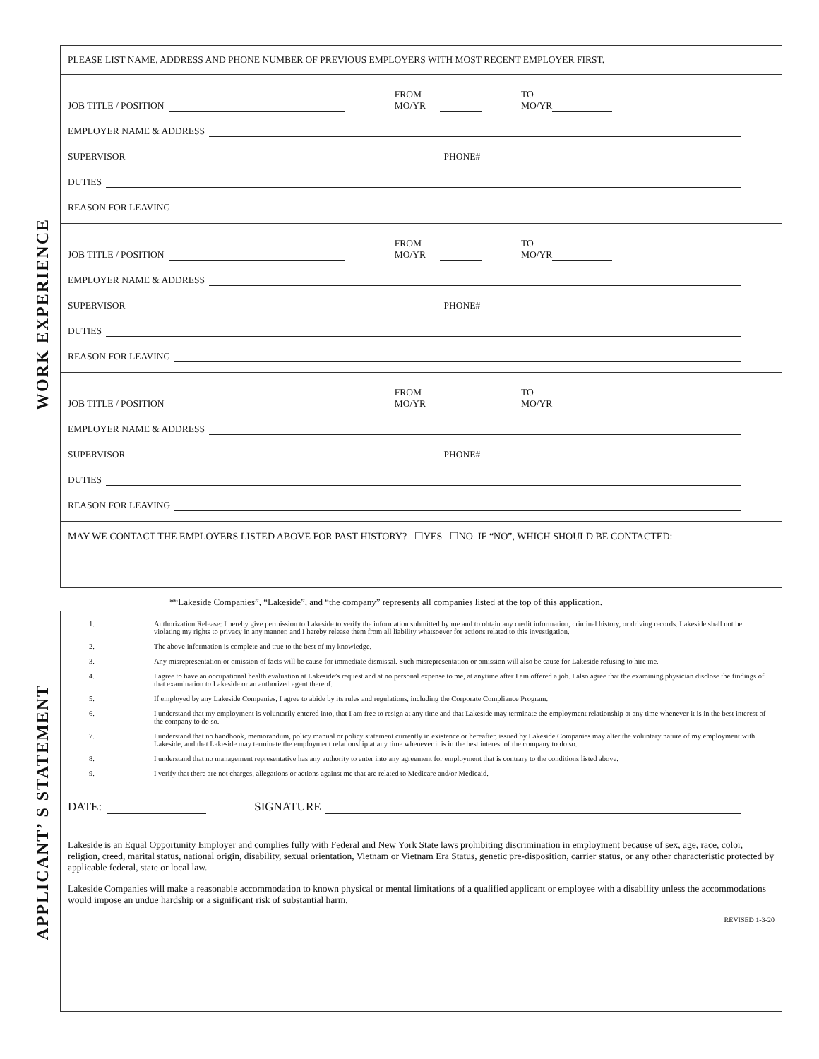WORK EXPERIENCE
APPLICANT’ S STATEMENT
PLEASE LIST NAME, ADDRESS AND PHONE NUMBER OF PREVIOUS EMPLOYERS WITH MOST RECENT EMPLOYER FIRST.
JOB TITLE / POSITION FROM
MO/YR TO
MO/YR
EMPLOYER NAME & ADDRESS
SUPERVISOR PHONE#
DUTIES
REASON FOR LEAVING
JOB TITLE / POSITION FROM
MO/YR TO
MO/YR
EMPLOYER NAME & ADDRESS
SUPERVISOR PHONE#
DUTIES
REASON FOR LEAVING
JOB TITLE / POSITION FROM
MO/YR TO
MO/YR
EMPLOYER NAME & ADDRESS
SUPERVISOR PHONE#
DUTIES
REASON FOR LEAVING
MAY WE CONTACT THE EMPLOYERS LISTED ABOVE FOR PAST HISTORY? ☐YES ☐NO IF “NO”, WHICH SHOULD BE CONTACTED:
*“Lakeside Companies”, “Lakeside”, and “the company” represents all companies listed at the top of this application.
1. Authorization Release: I hereby give permission to Lakeside to verify the information submitted by me and to obtain any credit information, criminal history, or driving records. Lakeside shall not be violating my rights to privacy in any manner, and I hereby release them from all liability whatsoever for actions related to this investigation.
2. The above information is complete and true to the best of my knowledge.
3. Any misrepresentation or omission of facts will be cause for immediate dismissal. Such misrepresentation or omission will also be cause for Lakeside refusing to hire me.
4. I agree to have an occupational health evaluation at Lakeside’s request and at no personal expense to me, at anytime after I am offered a job. I also agree that the examining physician disclose the findings of that examination to Lakeside or an authorized agent thereof.
5. If employed by any Lakeside Companies, I agree to abide by its rules and regulations, including the Corporate Compliance Program.
6. I understand that my employment is voluntarily entered into, that I am free to resign at any time and that Lakeside may terminate the employment relationship at any time whenever it is in the best interest of the company to do so.
7. I understand that no handbook, memorandum, policy manual or policy statement currently in existence or hereafter, issued by Lakeside Companies may alter the voluntary nature of my employment with Lakeside, and that Lakeside may terminate the employment relationship at any time whenever it is in the best interest of the company to do so.
8. I understand that no management representative has any authority to enter into any agreement for employment that is contrary to the conditions listed above.
9. I verify that there are not charges, allegations or actions against me that are related to Medicare and/or Medicaid.
DATE: SIGNATURE
Lakeside is an Equal Opportunity Employer and complies fully with Federal and New York State laws prohibiting discrimination in employment because of sex, age, race, color, religion, creed, marital status, national origin, disability, sexual orientation, Vietnam or Vietnam Era Status, genetic pre-disposition, carrier status, or any other characteristic protected by applicable federal, state or local law.
Lakeside Companies will make a reasonable accommodation to known physical or mental limitations of a qualified applicant or employee with a disability unless the accommodations would impose an undue hardship or a significant risk of substantial harm.
REVISED 1-3-20